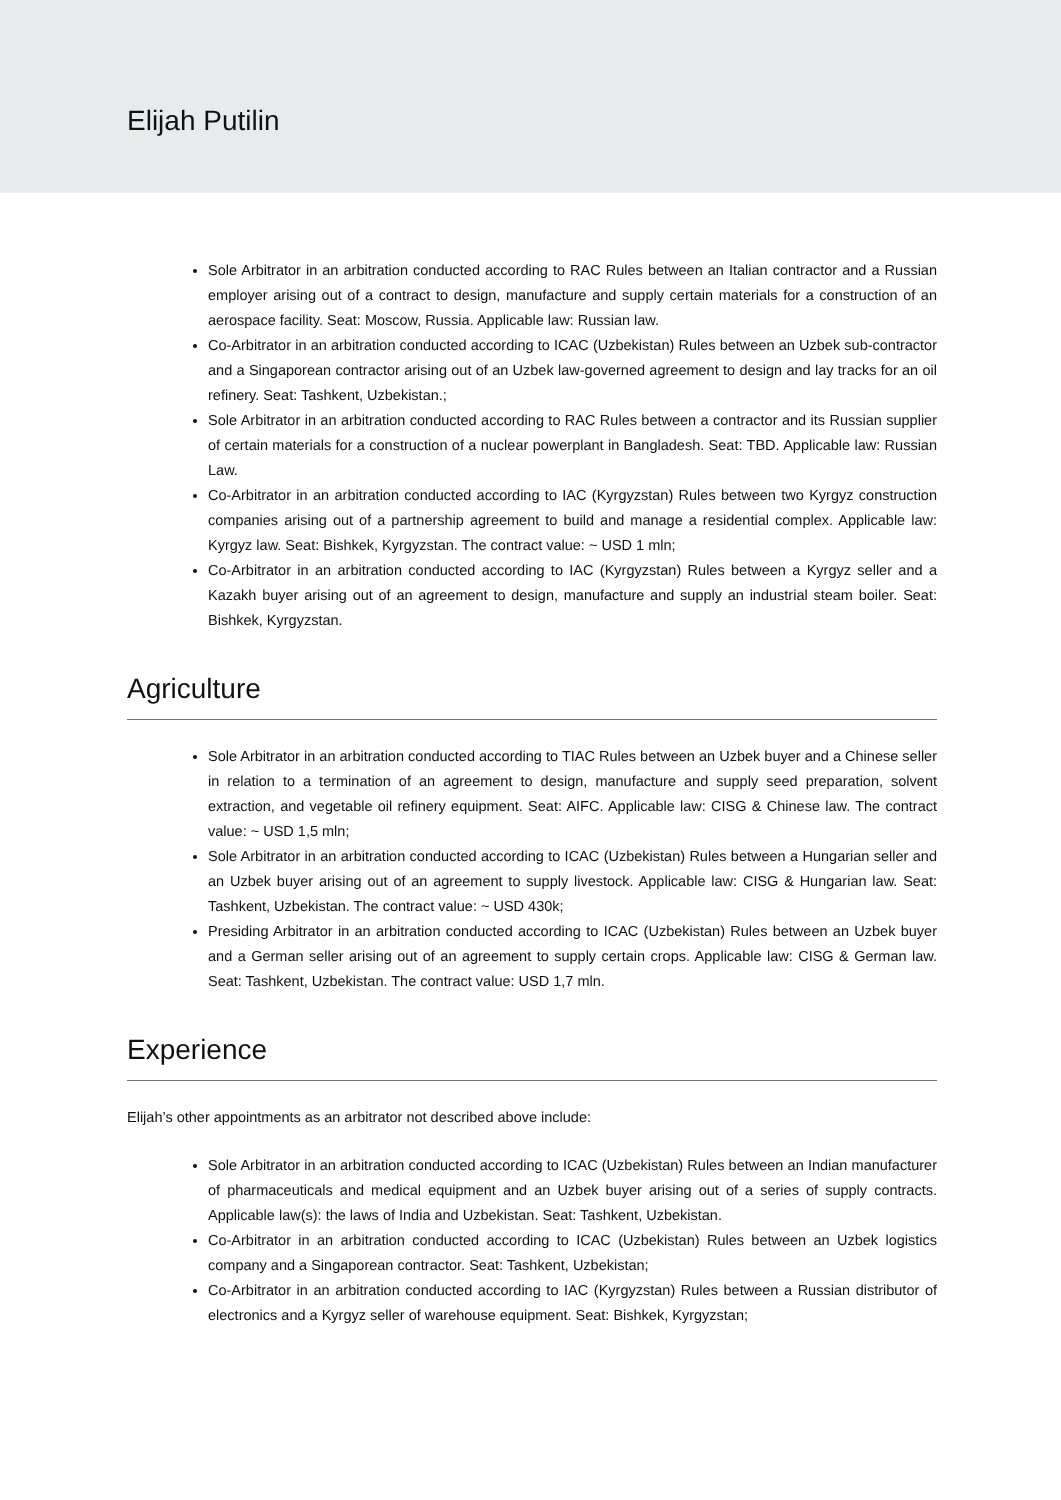Elijah Putilin
Sole Arbitrator in an arbitration conducted according to RAC Rules between an Italian contractor and a Russian employer arising out of a contract to design, manufacture and supply certain materials for a construction of an aerospace facility. Seat: Moscow, Russia. Applicable law: Russian law.
Co-Arbitrator in an arbitration conducted according to ICAC (Uzbekistan) Rules between an Uzbek sub-contractor and a Singaporean contractor arising out of an Uzbek law-governed agreement to design and lay tracks for an oil refinery. Seat: Tashkent, Uzbekistan.;
Sole Arbitrator in an arbitration conducted according to RAC Rules between a contractor and its Russian supplier of certain materials for a construction of a nuclear powerplant in Bangladesh. Seat: TBD. Applicable law: Russian Law.
Co-Arbitrator in an arbitration conducted according to IAC (Kyrgyzstan) Rules between two Kyrgyz construction companies arising out of a partnership agreement to build and manage a residential complex. Applicable law: Kyrgyz law. Seat: Bishkek, Kyrgyzstan. The contract value: ~ USD 1 mln;
Co-Arbitrator in an arbitration conducted according to IAC (Kyrgyzstan) Rules between a Kyrgyz seller and a Kazakh buyer arising out of an agreement to design, manufacture and supply an industrial steam boiler. Seat: Bishkek, Kyrgyzstan.
Agriculture
Sole Arbitrator in an arbitration conducted according to TIAC Rules between an Uzbek buyer and a Chinese seller in relation to a termination of an agreement to design, manufacture and supply seed preparation, solvent extraction, and vegetable oil refinery equipment. Seat: AIFC. Applicable law: CISG & Chinese law. The contract value: ~ USD 1,5 mln;
Sole Arbitrator in an arbitration conducted according to ICAC (Uzbekistan) Rules between a Hungarian seller and an Uzbek buyer arising out of an agreement to supply livestock. Applicable law: CISG & Hungarian law. Seat: Tashkent, Uzbekistan. The contract value: ~ USD 430k;
Presiding Arbitrator in an arbitration conducted according to ICAC (Uzbekistan) Rules between an Uzbek buyer and a German seller arising out of an agreement to supply certain crops. Applicable law: CISG & German law. Seat: Tashkent, Uzbekistan. The contract value: USD 1,7 mln.
Experience
Elijah’s other appointments as an arbitrator not described above include:
Sole Arbitrator in an arbitration conducted according to ICAC (Uzbekistan) Rules between an Indian manufacturer of pharmaceuticals and medical equipment and an Uzbek buyer arising out of a series of supply contracts. Applicable law(s): the laws of India and Uzbekistan. Seat: Tashkent, Uzbekistan.
Co-Arbitrator in an arbitration conducted according to ICAC (Uzbekistan) Rules between an Uzbek logistics company and a Singaporean contractor. Seat: Tashkent, Uzbekistan;
Co-Arbitrator in an arbitration conducted according to IAC (Kyrgyzstan) Rules between a Russian distributor of electronics and a Kyrgyz seller of warehouse equipment. Seat: Bishkek, Kyrgyzstan;